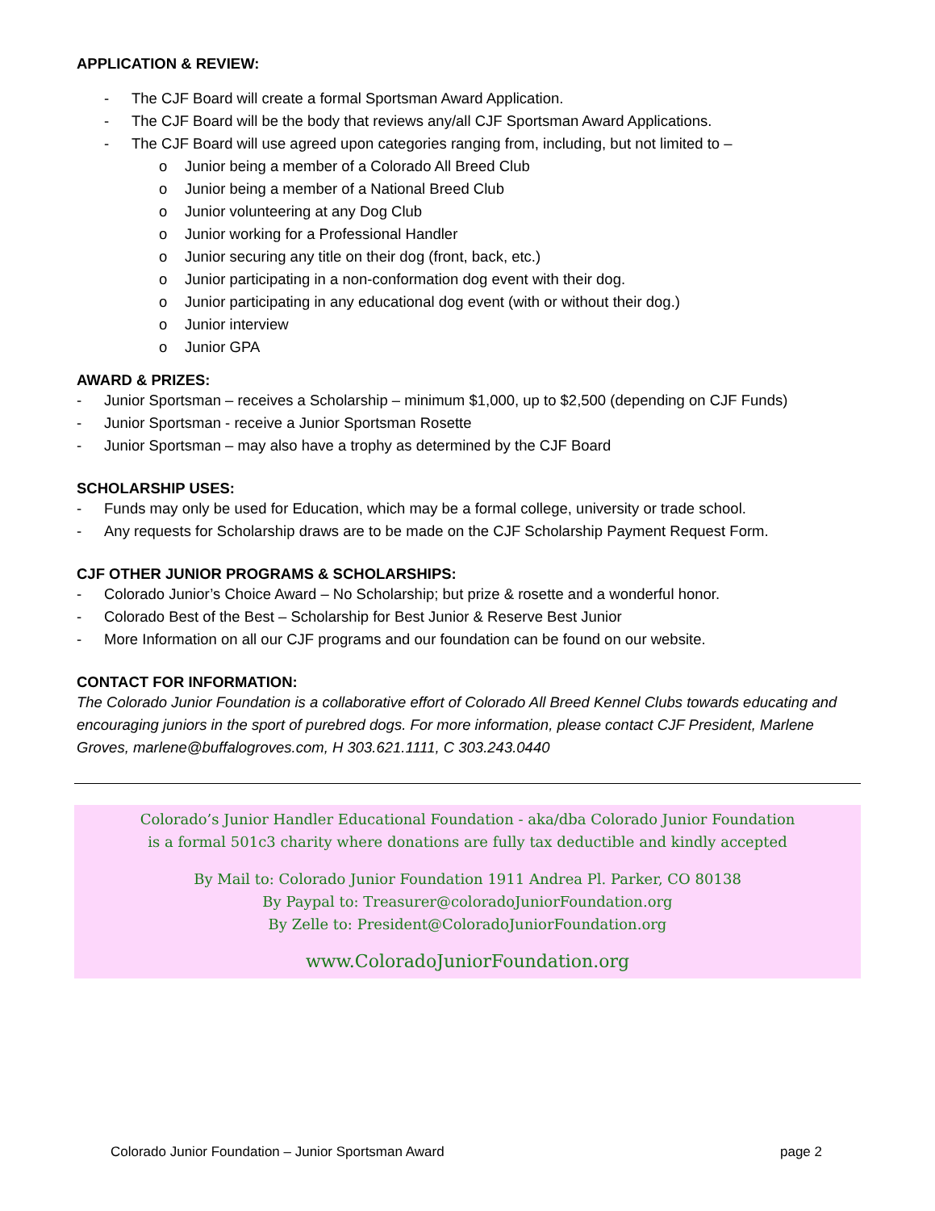APPLICATION & REVIEW:
- The CJF Board will create a formal Sportsman Award Application.
- The CJF Board will be the body that reviews any/all CJF Sportsman Award Applications.
- The CJF Board will use agreed upon categories ranging from, including, but not limited to –
o Junior being a member of a Colorado All Breed Club
o Junior being a member of a National Breed Club
o Junior volunteering at any Dog Club
o Junior working for a Professional Handler
o Junior securing any title on their dog (front, back, etc.)
o Junior participating in a non-conformation dog event with their dog.
o Junior participating in any educational dog event (with or without their dog.)
o Junior interview
o Junior GPA
AWARD & PRIZES:
- Junior Sportsman – receives a Scholarship – minimum $1,000, up to $2,500 (depending on CJF Funds)
- Junior Sportsman - receive a Junior Sportsman Rosette
- Junior Sportsman – may also have a trophy as determined by the CJF Board
SCHOLARSHIP USES:
- Funds may only be used for Education, which may be a formal college, university or trade school.
- Any requests for Scholarship draws are to be made on the CJF Scholarship Payment Request Form.
CJF OTHER JUNIOR PROGRAMS & SCHOLARSHIPS:
- Colorado Junior’s Choice Award – No Scholarship; but prize & rosette and a wonderful honor.
- Colorado Best of the Best – Scholarship for Best Junior & Reserve Best Junior
- More Information on all our CJF programs and our foundation can be found on our website.
CONTACT FOR INFORMATION:
The Colorado Junior Foundation is a collaborative effort of Colorado All Breed Kennel Clubs towards educating and encouraging juniors in the sport of purebred dogs. For more information, please contact CJF President, Marlene Groves, marlene@buffalogroves.com, H 303.621.1111, C 303.243.0440
Colorado’s Junior Handler Educational Foundation - aka/dba Colorado Junior Foundation
is a formal 501c3 charity where donations are fully tax deductible and kindly accepted
By Mail to: Colorado Junior Foundation 1911 Andrea Pl. Parker, CO 80138
By Paypal to: Treasurer@coloradoJuniorFoundation.org
By Zelle to: President@ColoradoJuniorFoundation.org
www.ColoradoJuniorFoundation.org
Colorado Junior Foundation – Junior Sportsman Award page 2